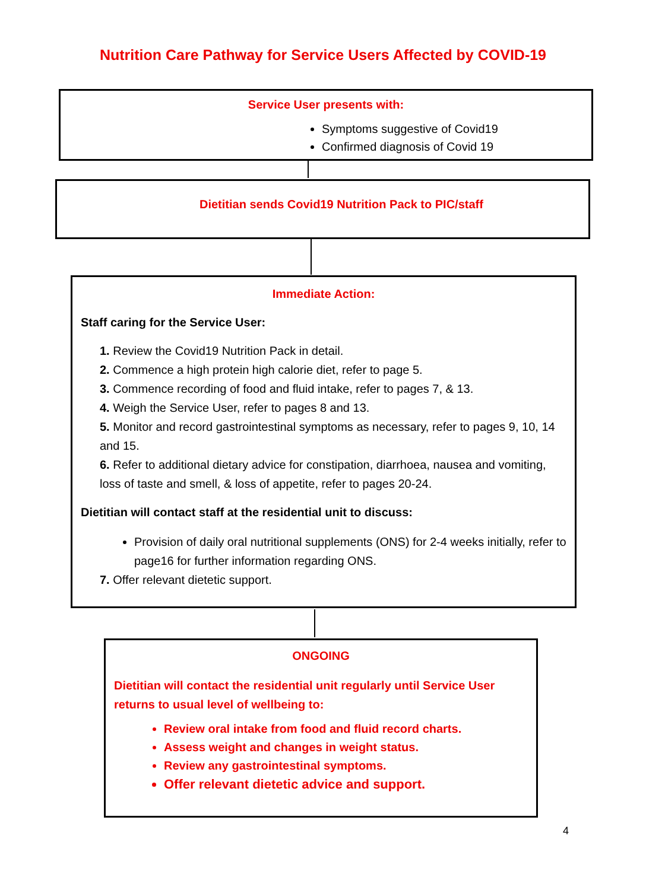Nutrition Care Pathway for Service Users Affected by COVID-19
Service User presents with:
Symptoms suggestive of Covid19
Confirmed diagnosis of Covid 19
Dietitian sends Covid19 Nutrition Pack to PIC/staff
Immediate Action:
Staff caring for the Service User:
1. Review the Covid19 Nutrition Pack in detail.
2. Commence a high protein high calorie diet, refer to page 5.
3. Commence recording of food and fluid intake, refer to pages 7, & 13.
4. Weigh the Service User, refer to pages 8 and 13.
5. Monitor and record gastrointestinal symptoms as necessary, refer to pages 9, 10, 14 and 15.
6. Refer to additional dietary advice for constipation, diarrhoea, nausea and vomiting, loss of taste and smell, & loss of appetite, refer to pages 20-24.
Dietitian will contact staff at the residential unit to discuss:
Provision of daily oral nutritional supplements (ONS) for 2-4 weeks initially, refer to page16 for further information regarding ONS.
7. Offer relevant dietetic support.
ONGOING
Dietitian will contact the residential unit regularly until Service User returns to usual level of wellbeing to:
Review oral intake from food and fluid record charts.
Assess weight and changes in weight status.
Review any gastrointestinal symptoms.
Offer relevant dietetic advice and support.
4